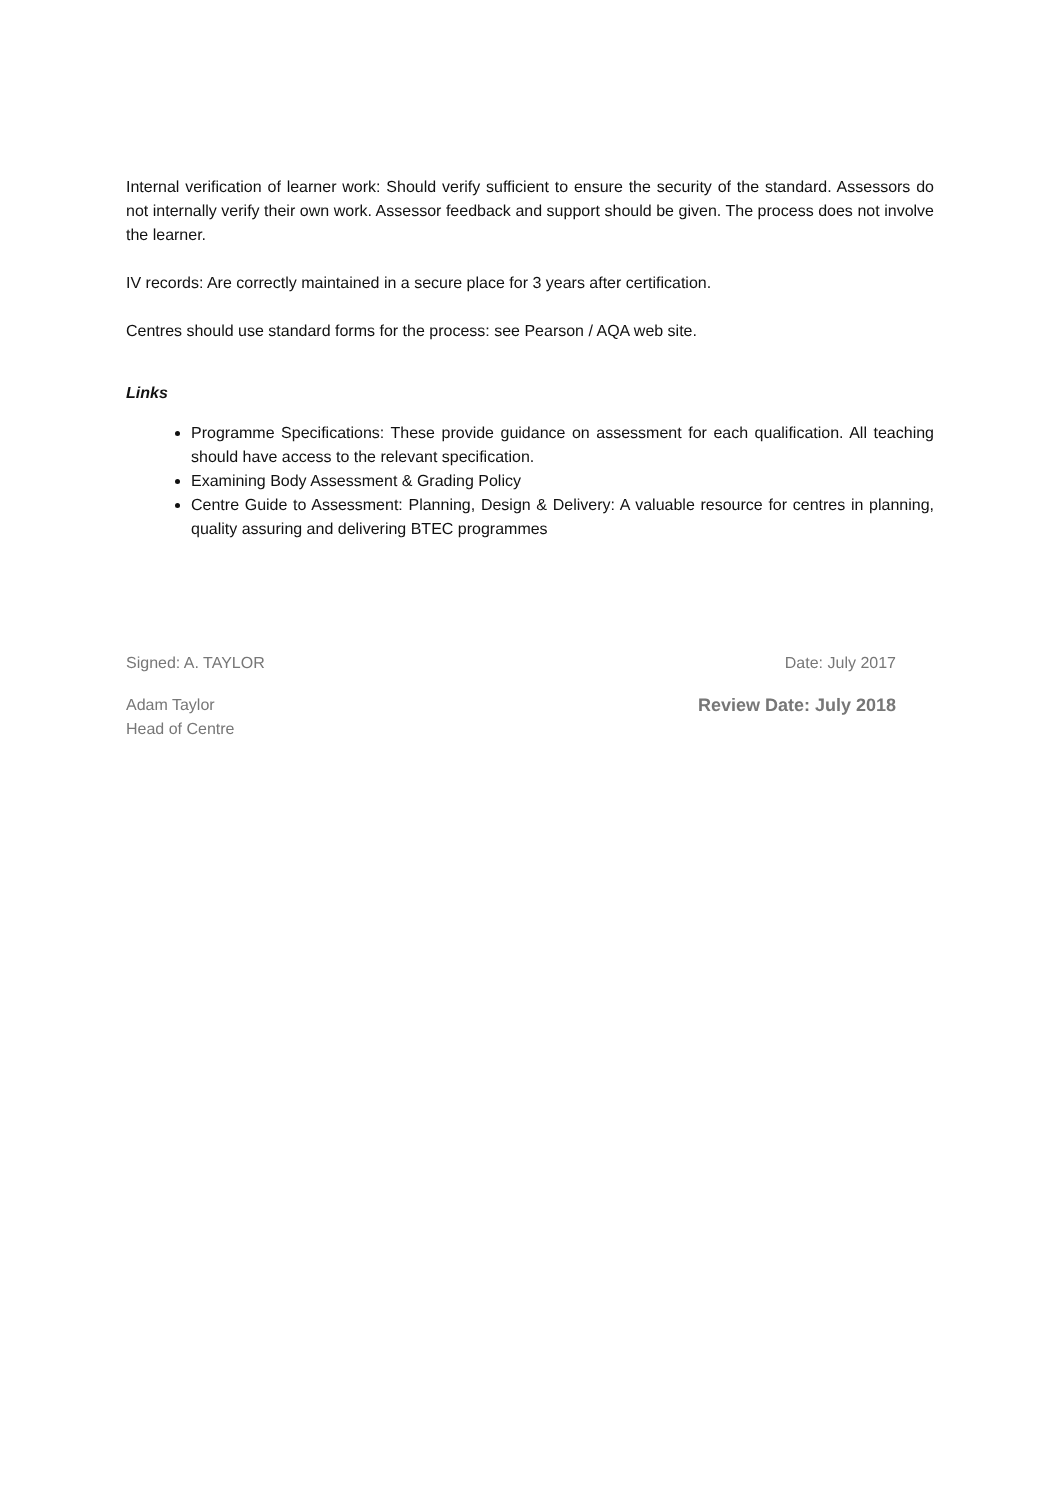Internal verification of learner work: Should verify sufficient to ensure the security of the standard. Assessors do not internally verify their own work. Assessor feedback and support should be given. The process does not involve the learner.
IV records: Are correctly maintained in a secure place for 3 years after certification.
Centres should use standard forms for the process: see Pearson / AQA web site.
Links
Programme Specifications: These provide guidance on assessment for each qualification. All teaching should have access to the relevant specification.
Examining Body Assessment & Grading Policy
Centre Guide to Assessment: Planning, Design & Delivery: A valuable resource for centres in planning, quality assuring and delivering BTEC programmes
Signed: A. TAYLOR Date: July 2017
Adam Taylor
Head of Centre Review Date: July 2018